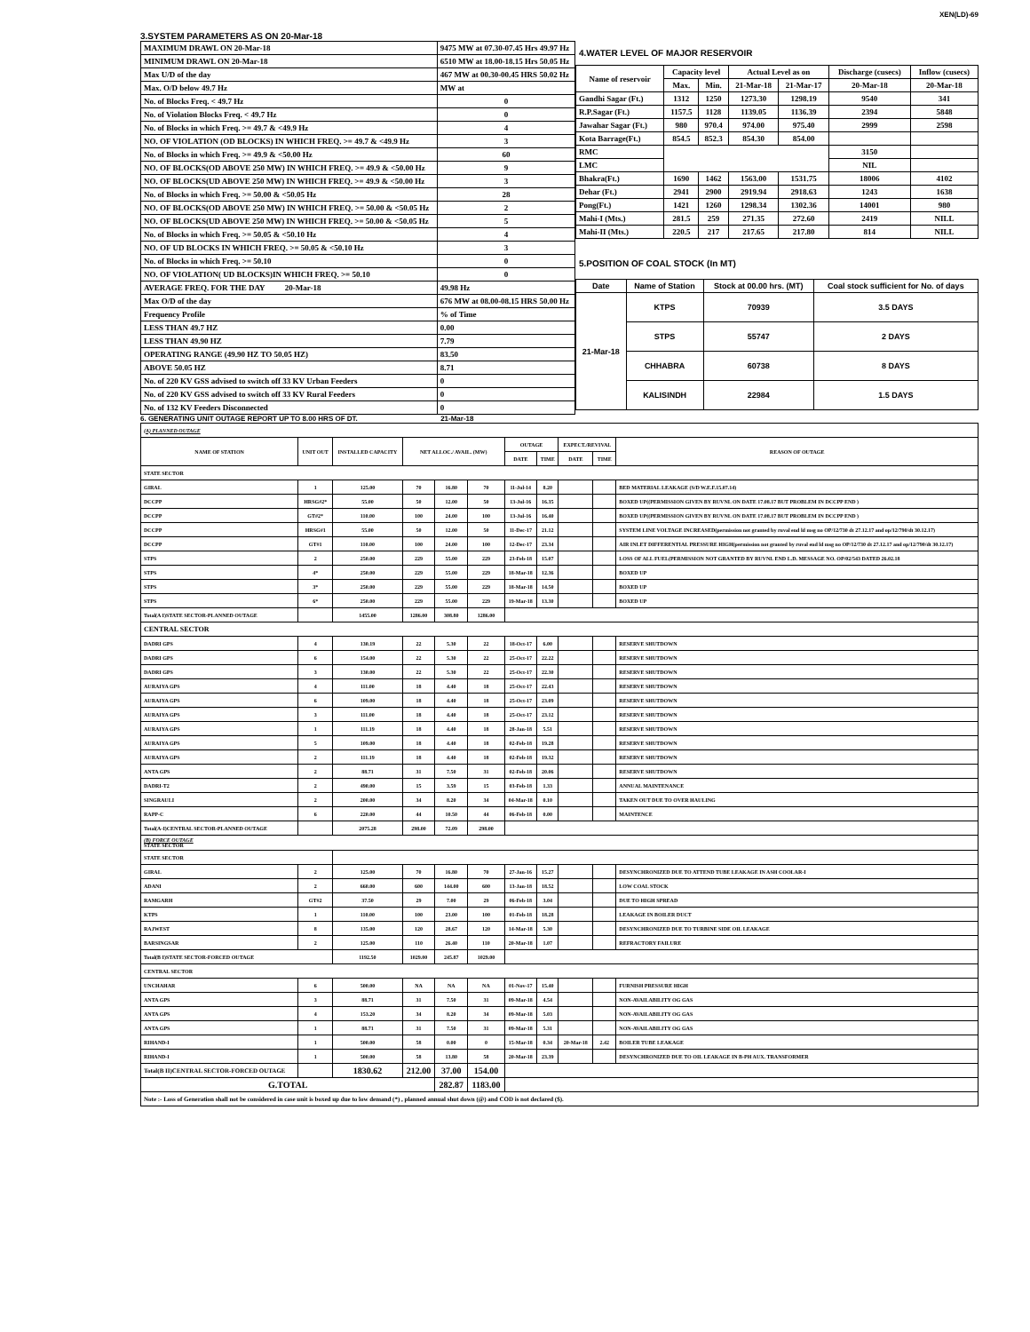XEN(LD)-69
3.SYSTEM PARAMETERS AS ON 20-Mar-18
| MAXIMUM DRAWL ON 20-Mar-18 | 9475 MW at 07.30-07.45 Hrs 49.97 Hz |
| MINIMUM DRAWL ON 20-Mar-18 | 6510 MW at 18.00-18.15 Hrs 50.05 Hz |
| Max U/D of the day | 467 MW at 00.30-00.45 HRS 50.02 Hz |
| Max. O/D below 49.7 Hz | MW at |
| No. of Blocks Freq. < 49.7 Hz | 0 |
| No. of Violation Blocks Freq. < 49.7 Hz | 0 |
| No. of Blocks in which Freq. >= 49.7 & <49.9 Hz | 4 |
| NO. OF VIOLATION (OD BLOCKS) IN WHICH FREQ. >= 49.7 & <49.9 Hz | 3 |
| No. of Blocks in which Freq. >= 49.9 & <50.00 Hz | 60 |
| NO. OF BLOCKS(OD ABOVE 250 MW) IN WHICH FREQ. >= 49.9 & <50.00 Hz | 9 |
| NO. OF BLOCKS(UD ABOVE 250 MW) IN WHICH FREQ. >= 49.9 & <50.00 Hz | 3 |
| No. of Blocks in which Freq. >= 50.00 & <50.05 Hz | 28 |
| NO. OF BLOCKS(OD ABOVE 250 MW) IN WHICH FREQ. >= 50.00 & <50.05 Hz | 2 |
| NO. OF BLOCKS(UD ABOVE 250 MW) IN WHICH FREQ. >= 50.00 & <50.05 Hz | 5 |
| No. of Blocks in which Freq. >= 50.05 & <50.10 Hz | 4 |
| NO. OF UD BLOCKS IN WHICH FREQ. >= 50.05 & <50.10 Hz | 3 |
| No. of Blocks in which Freq. >= 50.10 | 0 |
| NO. OF VIOLATION( UD BLOCKS)IN WHICH FREQ. >= 50.10 | 0 |
| AVERAGE FREQ. FOR THE DAY 20-Mar-18 | 49.98 Hz |
| Max O/D of the day | 676 MW at 08.00-08.15 HRS 50.00 Hz |
| Frequency Profile | % of Time |
| LESS THAN 49.7 HZ | 0.00 |
| LESS THAN 49.90 HZ | 7.79 |
| OPERATING RANGE (49.90 HZ TO 50.05 HZ) | 83.50 |
| ABOVE 50.05 HZ | 8.71 |
| No. of 220 KV GSS advised to switch off 33 KV Urban Feeders | 0 |
| No. of 220 KV GSS advised to switch off 33 KV Rural Feeders | 0 |
| No. of 132 KV Feeders Disconnected | 0 |
4.WATER LEVEL OF MAJOR RESERVOIR
| Name of reservoir | Capacity level | | Actual Level as on | | Discharge (cusecs) | Inflow (cusecs) |
| --- | --- | --- | --- | --- | --- | --- |
| | Max. | Min. | 21-Mar-18 | 21-Mar-17 | 20-Mar-18 | 20-Mar-18 |
| Gandhi Sagar (Ft.) | 1312 | 1250 | 1273.30 | 1298.19 | 9540 | 341 |
| R.P.Sagar (Ft.) | 1157.5 | 1128 | 1139.05 | 1136.39 | 2394 | 5848 |
| Jawahar Sagar (Ft.) | 980 | 970.4 | 974.00 | 975.40 | 2999 | 2598 |
| Kota Barrage(Ft.) | 854.5 | 852.3 | 854.30 | 854.00 | | |
| RMC | | | | | 3150 | |
| LMC | | | | | NIL | |
| Bhakra(Ft.) | 1690 | 1462 | 1563.00 | 1531.75 | 18006 | 4102 |
| Dehar (Ft.) | 2941 | 2900 | 2919.94 | 2918.63 | 1243 | 1638 |
| Pong(Ft.) | 1421 | 1260 | 1298.34 | 1302.36 | 14001 | 980 |
| Mahi-I (Mts.) | 281.5 | 259 | 271.35 | 272.60 | 2419 | NILL |
| Mahi-II (Mts.) | 220.5 | 217 | 217.65 | 217.80 | 814 | NILL |
5.POSITION OF COAL STOCK (In MT)
| Date | Name of Station | Stock at 00.00 hrs. (MT) | Coal stock sufficient for No. of days |
| --- | --- | --- | --- |
| 21-Mar-18 | KTPS | 70939 | 3.5 DAYS |
| | STPS | 55747 | 2 DAYS |
| | CHHABRA | 60738 | 8 DAYS |
| | KALISINDH | 22984 | 1.5 DAYS |
6. GENERATING UNIT OUTAGE REPORT UP TO 8.00 HRS OF DT. 21-Mar-18
| (A) PLANNED OUTAGE | | | | | | | | | | |
| NAME OF STATION | UNIT OUT | INSTALLED CAPACITY | NET ALLOC./ AVAIL. (MW) | | | OUTAGE | | EXPECT./REVIVAL | | REASON OF OUTAGE |
| | | | | | | DATE | TIME | DATE | TIME | |
| STATE SECTOR | | | | | | | | | | |
| GIRAL | 1 | 125.00 | 70 | 16.80 | 70 | 11-Jul-14 | 8.20 | | | BED MATERIAL LEAKAGE (S/D W.E.F.15.07.14) |
| DCCPP | HRSG#2* | 55.00 | 50 | 12.00 | 50 | 13-Jul-16 | 16.35 | | | BOXED UP((PERMISSION GIVEN BY RUVNL ON DATE 17.08.17 BUT PROBLEM IN DCCPP END ) |
| DCCPP | GT#2* | 110.00 | 100 | 24.00 | 100 | 13-Jul-16 | 16.40 | | | BOXED UP((PERMISSION GIVEN BY RUVNL ON DATE 17.08.17 BUT PROBLEM IN DCCPP END ) |
| DCCPP | HRSG#1 | 55.00 | 50 | 12.00 | 50 | 11-Dec-17 | 21.12 | | | SYSTEM LINE VOLTAGE INCREASED(permission not granted by ruval end ld msg no OP/12/730 dt 27.12.17 and op/12/790/dt 30.12.17) |
| DCCPP | GT#1 | 110.00 | 100 | 24.00 | 100 | 12-Dec-17 | 23.34 | | | AIR INLET DIFFERENTIAL PRESSURE HIGH(permission not granted by ruval end ld msg no OP/12/730 dt 27.12.17 and op/12/790/dt 30.12.17) |
| STPS | 2 | 250.00 | 229 | 55.00 | 229 | 23-Feb-18 | 15.07 | | | LOSS OF ALL FUEL(PERMISSION NOT GRANTED BY RUVNL END L.D. MESSAGE NO. OP/02/543 DATED 26.02.18 |
| STPS | 4* | 250.00 | 229 | 55.00 | 229 | 18-Mar-18 | 12.36 | | | BOXED UP |
| STPS | 3* | 250.00 | 229 | 55.00 | 229 | 18-Mar-18 | 14.50 | | | BOXED UP |
| STPS | 6* | 250.00 | 229 | 55.00 | 229 | 19-Mar-18 | 13.30 | | | BOXED UP |
| Total(A I)STATE SECTOR-PLANNED OUTAGE | | 1455.00 | 1286.00 | 308.80 | 1286.00 | | | | | |
| CENTRAL SECTOR | | | | | | | | | | |
| DADRI GPS | 4 | 130.19 | 22 | 5.30 | 22 | 18-Oct-17 | 6.00 | | | RESERVE SHUTDOWN |
| DADRI GPS | 6 | 154.00 | 22 | 5.30 | 22 | 25-Oct-17 | 22.22 | | | RESERVE SHUTDOWN |
| DADRI GPS | 3 | 130.00 | 22 | 5.30 | 22 | 25-Oct-17 | 22.30 | | | RESERVE SHUTDOWN |
| AURAIYA GPS | 4 | 111.00 | 18 | 4.40 | 18 | 25-Oct-17 | 22.43 | | | RESERVE SHUTDOWN |
| AURAIYA GPS | 6 | 109.00 | 18 | 4.40 | 18 | 25-Oct-17 | 23.09 | | | RESERVE SHUTDOWN |
| AURAIYA GPS | 3 | 111.00 | 18 | 4.40 | 18 | 25-Oct-17 | 23.12 | | | RESERVE SHUTDOWN |
| AURAIYA GPS | 1 | 111.19 | 18 | 4.40 | 18 | 28-Jan-18 | 5.51 | | | RESERVE SHUTDOWN |
| AURAIYA GPS | 5 | 109.00 | 18 | 4.40 | 18 | 02-Feb-18 | 19.28 | | | RESERVE SHUTDOWN |
| AURAIYA GPS | 2 | 111.19 | 18 | 4.40 | 18 | 02-Feb-18 | 19.32 | | | RESERVE SHUTDOWN |
| ANTA GPS | 2 | 88.71 | 31 | 7.50 | 31 | 02-Feb-18 | 20.06 | | | RESERVE SHUTDOWN |
| DADRI-T2 | 2 | 490.00 | 15 | 3.59 | 15 | 03-Feb-18 | 1.33 | | | ANNUAL MAINTENANCE |
| SINGRAULI | 2 | 200.00 | 34 | 8.20 | 34 | 04-Mar-18 | 0.10 | | | TAKEN OUT DUE TO OVER HAULING |
| RAPP-C | 6 | 220.00 | 44 | 10.50 | 44 | 06-Feb-18 | 0.00 | | | MAINTENCE |
| Total(A-I)CENTRAL SECTOR-PLANNED OUTAGE | | 2075.28 | 298.00 | 72.09 | 298.00 | | | | | |
| (B) FORCE OUTAGE STATE SECTOR | | | | | | | | | | |
| STATE SECTOR | | | | | | | | | | |
| GIRAL | 2 | 125.00 | 70 | 16.80 | 70 | 27-Jan-16 | 15.27 | | | DESYNCHRONIZED DUE TO ATTEND TUBE LEAKAGE IN ASH COOLAR-I |
| ADANI | 2 | 660.00 | 600 | 144.00 | 600 | 13-Jan-18 | 18.52 | | | LOW COAL STOCK |
| RAMGARH | GT#2 | 37.50 | 29 | 7.00 | 29 | 06-Feb-18 | 3.04 | | | DUE TO HIGH SPREAD |
| KTPS | 1 | 110.00 | 100 | 23.00 | 100 | 01-Feb-18 | 18.28 | | | LEAKAGE IN BOILER DUCT |
| RAJWEST | 8 | 135.00 | 120 | 28.67 | 120 | 14-Mar-18 | 5.30 | | | DESYNCHRONIZED DUE TO TURBINE SIDE OIL LEAKAGE |
| BARSINGSAR | 2 | 125.00 | 110 | 26.40 | 110 | 20-Mar-18 | 1.07 | | | REFRACTORY FAILURE |
| Total(B I)STATE SECTOR-FORCED OUTAGE | | 1192.50 | 1029.00 | 245.87 | 1029.00 | | | | | |
| CENTRAL SECTOR | | | | | | | | | | |
| UNCHAHAR | 6 | 500.00 | NA | NA | NA | 01-Nov-17 | 15.40 | | | FURNISH PRESSURE HIGH |
| ANTA GPS | 3 | 88.71 | 31 | 7.50 | 31 | 09-Mar-18 | 4.54 | | | NON-AVAILABILITY OG GAS |
| ANTA GPS | 4 | 153.20 | 34 | 8.20 | 34 | 09-Mar-18 | 5.03 | | | NON-AVAILABILITY OG GAS |
| ANTA GPS | 1 | 88.71 | 31 | 7.50 | 31 | 09-Mar-18 | 5.31 | | | NON-AVAILABILITY OG GAS |
| RIHAND-I | 1 | 500.00 | 58 | 0.00 | 0 | 15-Mar-18 | 0.34 | 20-Mar-18 | 2.42 | BOILER TUBE LEAKAGE |
| RIHAND-I | 1 | 500.00 | 58 | 13.80 | 58 | 20-Mar-18 | 23.39 | | | DESYNCHRONIZED DUE TO OIL LEAKAGE IN B-PH AUX. TRANSFORMER |
| Total(B II)CENTRAL SECTOR-FORCED OUTAGE | | 1830.62 | 212.00 | 37.00 | 154.00 | | | | | |
| G.TOTAL | | | | 282.87 | 1183.00 | | | | | |
| Note :- Loss of Generation shall not be considered in case unit is boxed up due to low demand (*) , planned annual shut down (@) and COD is not declared ($). | | | | | | | | | | |